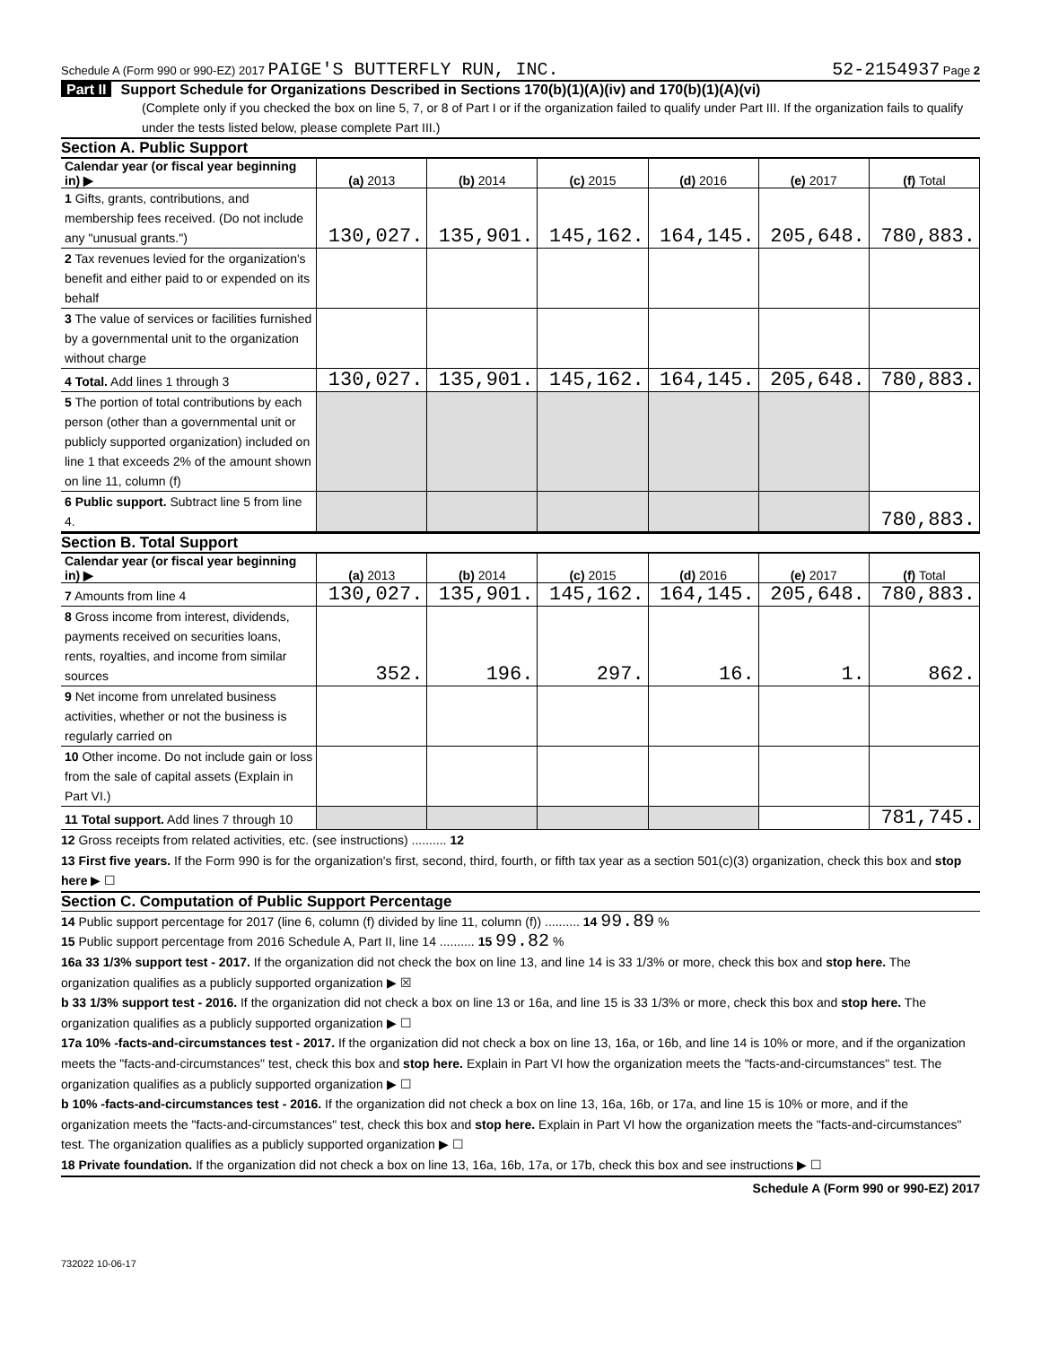Schedule A (Form 990 or 990-EZ) 2017 PAIGE'S BUTTERFLY RUN, INC.
52-2154937 Page 2
Part II Support Schedule for Organizations Described in Sections 170(b)(1)(A)(iv) and 170(b)(1)(A)(vi)
(Complete only if you checked the box on line 5, 7, or 8 of Part I or if the organization failed to qualify under Part III. If the organization fails to qualify under the tests listed below, please complete Part III.)
Section A. Public Support
| Calendar year (or fiscal year beginning in) ▶ | (a) 2013 | (b) 2014 | (c) 2015 | (d) 2016 | (e) 2017 | (f) Total |
| --- | --- | --- | --- | --- | --- | --- |
| 1 Gifts, grants, contributions, and membership fees received. (Do not include any "unusual grants.") | 130,027. | 135,901. | 145,162. | 164,145. | 205,648. | 780,883. |
| 2 Tax revenues levied for the organization's benefit and either paid to or expended on its behalf | | | | | | |
| 3 The value of services or facilities furnished by a governmental unit to the organization without charge | | | | | | |
| 4 Total. Add lines 1 through 3 | 130,027. | 135,901. | 145,162. | 164,145. | 205,648. | 780,883. |
| 5 The portion of total contributions by each person (other than a governmental unit or publicly supported organization) included on line 1 that exceeds 2% of the amount shown on line 11, column (f) | | | | | | |
| 6 Public support. Subtract line 5 from line 4. | | | | | | 780,883. |
Section B. Total Support
| Calendar year (or fiscal year beginning in) ▶ | (a) 2013 | (b) 2014 | (c) 2015 | (d) 2016 | (e) 2017 | (f) Total |
| --- | --- | --- | --- | --- | --- | --- |
| 7 Amounts from line 4 | 130,027. | 135,901. | 145,162. | 164,145. | 205,648. | 780,883. |
| 8 Gross income from interest, dividends, payments received on securities loans, rents, royalties, and income from similar sources | 352. | 196. | 297. | 16. | 1. | 862. |
| 9 Net income from unrelated business activities, whether or not the business is regularly carried on | | | | | | |
| 10 Other income. Do not include gain or loss from the sale of capital assets (Explain in Part VI.) | | | | | | |
| 11 Total support. Add lines 7 through 10 | | | | | | 781,745. |
12 Gross receipts from related activities, etc. (see instructions) .......... 12
13 First five years. If the Form 990 is for the organization's first, second, third, fourth, or fifth tax year as a section 501(c)(3) organization, check this box and stop here ▶ ☐
Section C. Computation of Public Support Percentage
14 Public support percentage for 2017 (line 6, column (f) divided by line 11, column (f)) .......... 14 99.89 %
15 Public support percentage from 2016 Schedule A, Part II, line 14 .......... 15 99.82 %
16a 33 1/3% support test - 2017. If the organization did not check the box on line 13, and line 14 is 33 1/3% or more, check this box and stop here. The organization qualifies as a publicly supported organization ▶ ☒
b 33 1/3% support test - 2016. If the organization did not check a box on line 13 or 16a, and line 15 is 33 1/3% or more, check this box and stop here. The organization qualifies as a publicly supported organization ▶ ☐
17a 10% -facts-and-circumstances test - 2017. If the organization did not check a box on line 13, 16a, or 16b, and line 14 is 10% or more, and if the organization meets the "facts-and-circumstances" test, check this box and stop here. Explain in Part VI how the organization meets the "facts-and-circumstances" test. The organization qualifies as a publicly supported organization ▶ ☐
b 10% -facts-and-circumstances test - 2016. If the organization did not check a box on line 13, 16a, 16b, or 17a, and line 15 is 10% or more, and if the organization meets the "facts-and-circumstances" test, check this box and stop here. Explain in Part VI how the organization meets the "facts-and-circumstances" test. The organization qualifies as a publicly supported organization ▶ ☐
18 Private foundation. If the organization did not check a box on line 13, 16a, 16b, 17a, or 17b, check this box and see instructions ▶ ☐
Schedule A (Form 990 or 990-EZ) 2017
732022 10-06-17